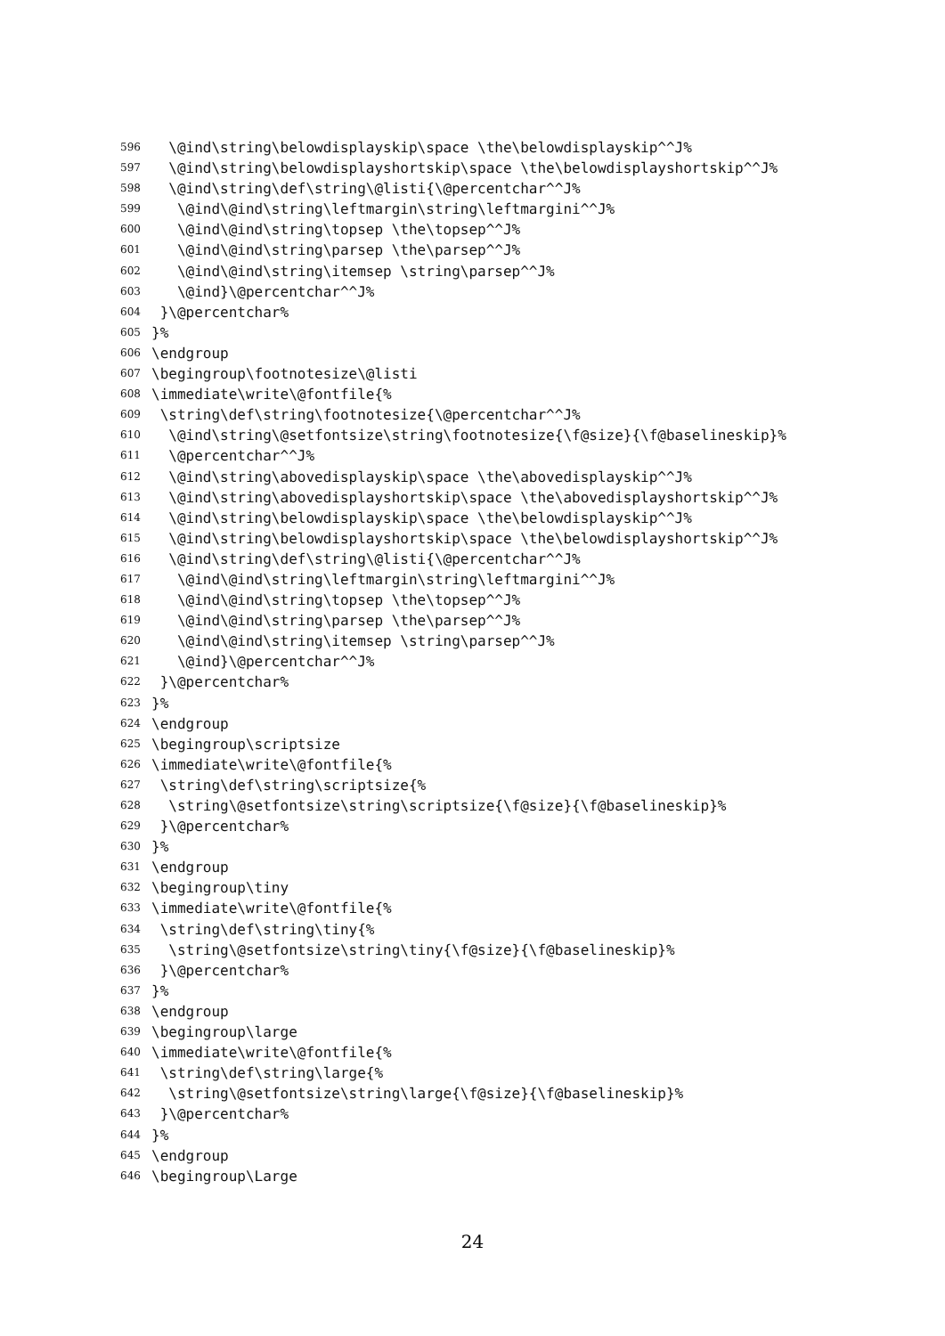596 \@ind\string\belowdisplayskip\space \the\belowdisplayskip^^J%
597 \@ind\string\belowdisplayshortskip\space \the\belowdisplayshortskip^^J%
598 \@ind\string\def\string\@listi{\@percentchar^^J%
599 \@ind\@ind\string\leftmargin\string\leftmargini^^J%
600 \@ind\@ind\string\topsep \the\topsep^^J%
601 \@ind\@ind\string\parsep \the\parsep^^J%
602 \@ind\@ind\string\itemsep \string\parsep^^J%
603 \@ind}\@percentchar^^J%
604 }\@percentchar%
605 }%
606 \endgroup
607 \begingroup\footnotesize\@listi
608 \immediate\write\@fontfile{%
609 \string\def\string\footnotesize{\@percentchar^^J%
610 \@ind\string\@setfontsize\string\footnotesize{\f@size}{\f@baselineskip}%
611 \@percentchar^^J%
612 \@ind\string\abovedisplayskip\space \the\abovedisplayskip^^J%
613 \@ind\string\abovedisplayshortskip\space \the\abovedisplayshortskip^^J%
614 \@ind\string\belowdisplayskip\space \the\belowdisplayskip^^J%
615 \@ind\string\belowdisplayshortskip\space \the\belowdisplayshortskip^^J%
616 \@ind\string\def\string\@listi{\@percentchar^^J%
617 \@ind\@ind\string\leftmargin\string\leftmargini^^J%
618 \@ind\@ind\string\topsep \the\topsep^^J%
619 \@ind\@ind\string\parsep \the\parsep^^J%
620 \@ind\@ind\string\itemsep \string\parsep^^J%
621 \@ind}\@percentchar^^J%
622 }\@percentchar%
623 }%
624 \endgroup
625 \begingroup\scriptsize
626 \immediate\write\@fontfile{%
627 \string\def\string\scriptsize{%
628 \string\@setfontsize\string\scriptsize{\f@size}{\f@baselineskip}%
629 }\@percentchar%
630 }%
631 \endgroup
632 \begingroup\tiny
633 \immediate\write\@fontfile{%
634 \string\def\string\tiny{%
635 \string\@setfontsize\string\tiny{\f@size}{\f@baselineskip}%
636 }\@percentchar%
637 }%
638 \endgroup
639 \begingroup\large
640 \immediate\write\@fontfile{%
641 \string\def\string\large{%
642 \string\@setfontsize\string\large{\f@size}{\f@baselineskip}%
643 }\@percentchar%
644 }%
645 \endgroup
646 \begingroup\Large
24